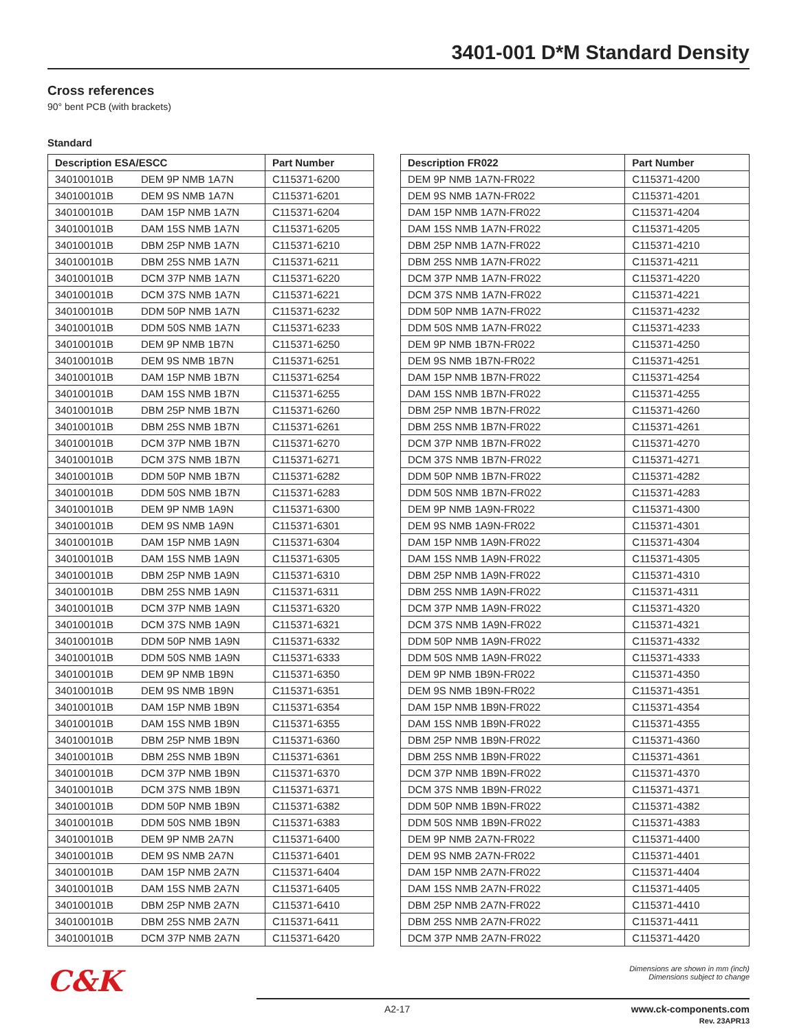3401-001 D*M Standard Density
Cross references
90° bent PCB (with brackets)
Standard
| Description ESA/ESCC | | Part Number |
| --- | --- | --- |
| 340100101B | DEM 9P NMB 1A7N | C115371-6200 |
| 340100101B | DEM 9S NMB 1A7N | C115371-6201 |
| 340100101B | DAM 15P NMB 1A7N | C115371-6204 |
| 340100101B | DAM 15S NMB 1A7N | C115371-6205 |
| 340100101B | DBM 25P NMB 1A7N | C115371-6210 |
| 340100101B | DBM 25S NMB 1A7N | C115371-6211 |
| 340100101B | DCM 37P NMB 1A7N | C115371-6220 |
| 340100101B | DCM 37S NMB 1A7N | C115371-6221 |
| 340100101B | DDM 50P NMB 1A7N | C115371-6232 |
| 340100101B | DDM 50S NMB 1A7N | C115371-6233 |
| 340100101B | DEM 9P NMB 1B7N | C115371-6250 |
| 340100101B | DEM 9S NMB 1B7N | C115371-6251 |
| 340100101B | DAM 15P NMB 1B7N | C115371-6254 |
| 340100101B | DAM 15S NMB 1B7N | C115371-6255 |
| 340100101B | DBM 25P NMB 1B7N | C115371-6260 |
| 340100101B | DBM 25S NMB 1B7N | C115371-6261 |
| 340100101B | DCM 37P NMB 1B7N | C115371-6270 |
| 340100101B | DCM 37S NMB 1B7N | C115371-6271 |
| 340100101B | DDM 50P NMB 1B7N | C115371-6282 |
| 340100101B | DDM 50S NMB 1B7N | C115371-6283 |
| 340100101B | DEM 9P NMB 1A9N | C115371-6300 |
| 340100101B | DEM 9S NMB 1A9N | C115371-6301 |
| 340100101B | DAM 15P NMB 1A9N | C115371-6304 |
| 340100101B | DAM 15S NMB 1A9N | C115371-6305 |
| 340100101B | DBM 25P NMB 1A9N | C115371-6310 |
| 340100101B | DBM 25S NMB 1A9N | C115371-6311 |
| 340100101B | DCM 37P NMB 1A9N | C115371-6320 |
| 340100101B | DCM 37S NMB 1A9N | C115371-6321 |
| 340100101B | DDM 50P NMB 1A9N | C115371-6332 |
| 340100101B | DDM 50S NMB 1A9N | C115371-6333 |
| 340100101B | DEM 9P NMB 1B9N | C115371-6350 |
| 340100101B | DEM 9S NMB 1B9N | C115371-6351 |
| 340100101B | DAM 15P NMB 1B9N | C115371-6354 |
| 340100101B | DAM 15S NMB 1B9N | C115371-6355 |
| 340100101B | DBM 25P NMB 1B9N | C115371-6360 |
| 340100101B | DBM 25S NMB 1B9N | C115371-6361 |
| 340100101B | DCM 37P NMB 1B9N | C115371-6370 |
| 340100101B | DCM 37S NMB 1B9N | C115371-6371 |
| 340100101B | DDM 50P NMB 1B9N | C115371-6382 |
| 340100101B | DDM 50S NMB 1B9N | C115371-6383 |
| 340100101B | DEM 9P NMB 2A7N | C115371-6400 |
| 340100101B | DEM 9S NMB 2A7N | C115371-6401 |
| 340100101B | DAM 15P NMB 2A7N | C115371-6404 |
| 340100101B | DAM 15S NMB 2A7N | C115371-6405 |
| 340100101B | DBM 25P NMB 2A7N | C115371-6410 |
| 340100101B | DBM 25S NMB 2A7N | C115371-6411 |
| 340100101B | DCM 37P NMB 2A7N | C115371-6420 |
| Description FR022 | Part Number |
| --- | --- |
| DEM 9P NMB 1A7N-FR022 | C115371-4200 |
| DEM 9S NMB 1A7N-FR022 | C115371-4201 |
| DAM 15P NMB 1A7N-FR022 | C115371-4204 |
| DAM 15S NMB 1A7N-FR022 | C115371-4205 |
| DBM 25P NMB 1A7N-FR022 | C115371-4210 |
| DBM 25S NMB 1A7N-FR022 | C115371-4211 |
| DCM 37P NMB 1A7N-FR022 | C115371-4220 |
| DCM 37S NMB 1A7N-FR022 | C115371-4221 |
| DDM 50P NMB 1A7N-FR022 | C115371-4232 |
| DDM 50S NMB 1A7N-FR022 | C115371-4233 |
| DEM 9P NMB 1B7N-FR022 | C115371-4250 |
| DEM 9S NMB 1B7N-FR022 | C115371-4251 |
| DAM 15P NMB 1B7N-FR022 | C115371-4254 |
| DAM 15S NMB 1B7N-FR022 | C115371-4255 |
| DBM 25P NMB 1B7N-FR022 | C115371-4260 |
| DBM 25S NMB 1B7N-FR022 | C115371-4261 |
| DCM 37P NMB 1B7N-FR022 | C115371-4270 |
| DCM 37S NMB 1B7N-FR022 | C115371-4271 |
| DDM 50P NMB 1B7N-FR022 | C115371-4282 |
| DDM 50S NMB 1B7N-FR022 | C115371-4283 |
| DEM 9P NMB 1A9N-FR022 | C115371-4300 |
| DEM 9S NMB 1A9N-FR022 | C115371-4301 |
| DAM 15P NMB 1A9N-FR022 | C115371-4304 |
| DAM 15S NMB 1A9N-FR022 | C115371-4305 |
| DBM 25P NMB 1A9N-FR022 | C115371-4310 |
| DBM 25S NMB 1A9N-FR022 | C115371-4311 |
| DCM 37P NMB 1A9N-FR022 | C115371-4320 |
| DCM 37S NMB 1A9N-FR022 | C115371-4321 |
| DDM 50P NMB 1A9N-FR022 | C115371-4332 |
| DDM 50S NMB 1A9N-FR022 | C115371-4333 |
| DEM 9P NMB 1B9N-FR022 | C115371-4350 |
| DEM 9S NMB 1B9N-FR022 | C115371-4351 |
| DAM 15P NMB 1B9N-FR022 | C115371-4354 |
| DAM 15S NMB 1B9N-FR022 | C115371-4355 |
| DBM 25P NMB 1B9N-FR022 | C115371-4360 |
| DBM 25S NMB 1B9N-FR022 | C115371-4361 |
| DCM 37P NMB 1B9N-FR022 | C115371-4370 |
| DCM 37S NMB 1B9N-FR022 | C115371-4371 |
| DDM 50P NMB 1B9N-FR022 | C115371-4382 |
| DDM 50S NMB 1B9N-FR022 | C115371-4383 |
| DEM 9P NMB 2A7N-FR022 | C115371-4400 |
| DEM 9S NMB 2A7N-FR022 | C115371-4401 |
| DAM 15P NMB 2A7N-FR022 | C115371-4404 |
| DAM 15S NMB 2A7N-FR022 | C115371-4405 |
| DBM 25P NMB 2A7N-FR022 | C115371-4410 |
| DBM 25S NMB 2A7N-FR022 | C115371-4411 |
| DCM 37P NMB 2A7N-FR022 | C115371-4420 |
C&K
Dimensions are shown in mm (inch)
Dimensions subject to change
A2-17 www.ck-components.com
Rev. 23APR13